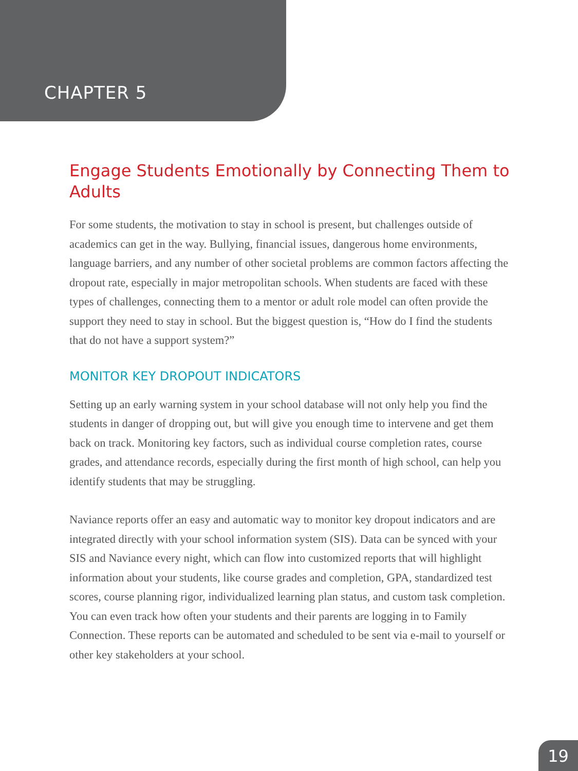CHAPTER 5
Engage Students Emotionally by Connecting Them to Adults
For some students, the motivation to stay in school is present, but challenges outside of academics can get in the way. Bullying, financial issues, dangerous home environments, language barriers, and any number of other societal problems are common factors affecting the dropout rate, especially in major metropolitan schools. When students are faced with these types of challenges, connecting them to a mentor or adult role model can often provide the support they need to stay in school. But the biggest question is, “How do I find the students that do not have a support system?”
MONITOR KEY DROPOUT INDICATORS
Setting up an early warning system in your school database will not only help you find the students in danger of dropping out, but will give you enough time to intervene and get them back on track. Monitoring key factors, such as individual course completion rates, course grades, and attendance records, especially during the first month of high school, can help you identify students that may be struggling.
Naviance reports offer an easy and automatic way to monitor key dropout indicators and are integrated directly with your school information system (SIS). Data can be synced with your SIS and Naviance every night, which can flow into customized reports that will highlight information about your students, like course grades and completion, GPA, standardized test scores, course planning rigor, individualized learning plan status, and custom task completion. You can even track how often your students and their parents are logging in to Family Connection. These reports can be automated and scheduled to be sent via e-mail to yourself or other key stakeholders at your school.
19